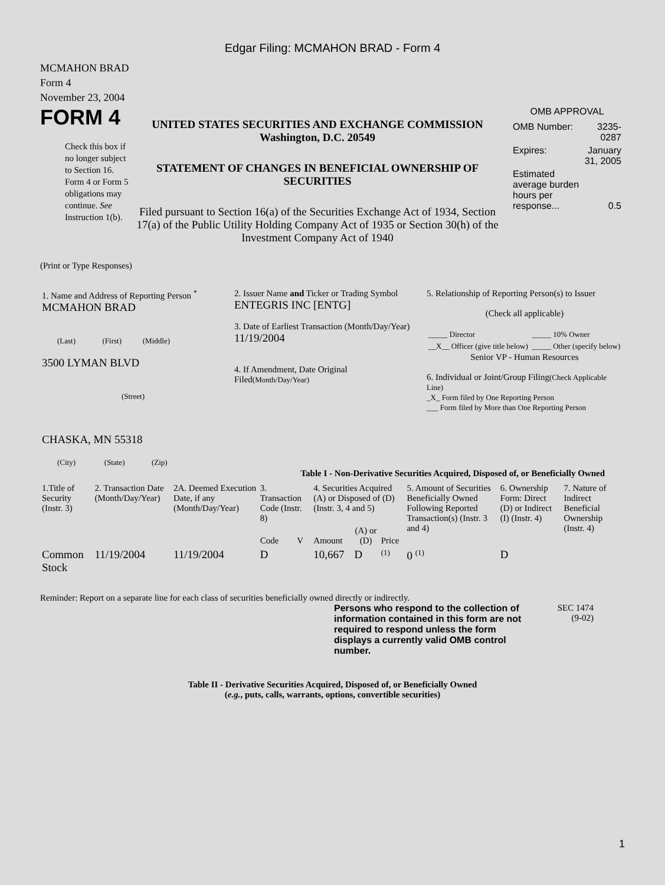Edgar Filing: MCMAHON BRAD - Form 4
MCMAHON BRAD
Form 4
November 23, 2004
FORM 4
Check this box if no longer subject to Section 16. Form 4 or Form 5 obligations may continue. See Instruction 1(b).
UNITED STATES SECURITIES AND EXCHANGE COMMISSION
Washington, D.C. 20549
STATEMENT OF CHANGES IN BENEFICIAL OWNERSHIP OF SECURITIES
Filed pursuant to Section 16(a) of the Securities Exchange Act of 1934, Section 17(a) of the Public Utility Holding Company Act of 1935 or Section 30(h) of the Investment Company Act of 1940
OMB APPROVAL
| OMB Number: | 3235-0287 |
| Expires: | January 31, 2005 |
| Estimated average burden hours per response... | 0.5 |
(Print or Type Responses)
| 1. Name and Address of Reporting Person <sup>*</sup> MCMAHON BRAD (Last) (First) (Middle) 3500 LYMAN BLVD (Street) CHASKA, MN 55318 (City) (State) (Zip) | 2. Issuer Name and Ticker or Trading Symbol ENTEGRIS INC [ENTG] 3. Date of Earliest Transaction (Month/Day/Year) 11/19/2004 4. If Amendment, Date Original Filed (Month/Day/Year) | 5. Relationship of Reporting Person(s) to Issuer (Check all applicable) / _____ Director / _____ 10% Owner / / __X__ Officer (give title below) / _____ Other (specify below) / Senior VP - Human Resources 6. Individual or Joint/Group Filing (Check Applicable Line) _X_ Form filed by One Reporting Person ___ Form filed by More than One Reporting Person |
Table I - Non-Derivative Securities Acquired, Disposed of, or Beneficially Owned
| 1.Title of Security (Instr. 3) | 2. Transaction Date (Month/Day/Year) | 2A. Deemed Execution Date, if any (Month/Day/Year) | 3. Transaction Code (Instr. 8) | | 4. Securities Acquired (A) or Disposed of (D) (Instr. 3, 4 and 5) | | | 5. Amount of Securities Beneficially Owned Following Reported Transaction(s) (Instr. 3 and 4) | 6. Ownership Form: Direct (D) or Indirect (I) (Instr. 4) | 7. Nature of Indirect Beneficial Ownership (Instr. 4) |
| | | | Code | V | Amount | (A) or (D) | Price | | | |
| Common Stock | 11/19/2004 | 11/19/2004 | D | | 10,667 | D | <sup>(1)</sup> | 0 <sup>(1)</sup> | D | |
Reminder: Report on a separate line for each class of securities beneficially owned directly or indirectly.
Persons who respond to the collection of information contained in this form are not required to respond unless the form displays a currently valid OMB control number.
SEC 1474
(9-02)
Table II - Derivative Securities Acquired, Disposed of, or Beneficially Owned
(e.g., puts, calls, warrants, options, convertible securities)
1